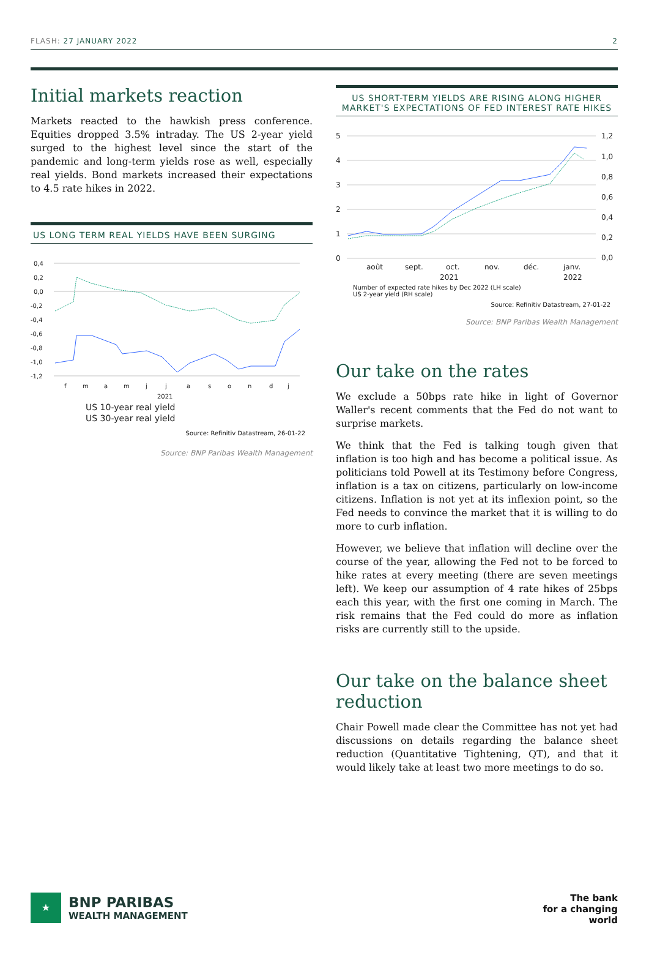FLASH: 27 JANUARY 2022 2
Initial markets reaction
Markets reacted to the hawkish press conference. Equities dropped 3.5% intraday. The US 2-year yield surged to the highest level since the start of the pandemic and long-term yields rose as well, especially real yields. Bond markets increased their expectations to 4.5 rate hikes in 2022.
US LONG TERM REAL YIELDS HAVE BEEN SURGING
0,4
0,2
0,0
-0,2
-0,4
-0,6
-0,8
-1,0
-1,2
f
m
a
m
j
j
a
s
o
n
d
j
2021
US 10-year real yield
US 30-year real yield
Source: Refinitiv Datastream, 26-01-22
Source: BNP Paribas Wealth Management
US SHORT-TERM YIELDS ARE RISING ALONG HIGHER MARKET'S EXPECTATIONS OF FED INTEREST RATE HIKES
5
4
3
2
1
0
1,2
1,0
0,8
0,6
0,4
0,2
0,0
août
sept.
oct.
nov.
déc.
janv.
2021
2022
Number of expected rate hikes by Dec 2022 (LH scale)
US 2-year yield (RH scale)
Source: Refinitiv Datastream, 27-01-22
Source: BNP Paribas Wealth Management
Our take on the rates
We exclude a 50bps rate hike in light of Governor Waller's recent comments that the Fed do not want to surprise markets.
We think that the Fed is talking tough given that inflation is too high and has become a political issue. As politicians told Powell at its Testimony before Congress, inflation is a tax on citizens, particularly on low-income citizens. Inflation is not yet at its inflexion point, so the Fed needs to convince the market that it is willing to do more to curb inflation.
However, we believe that inflation will decline over the course of the year, allowing the Fed not to be forced to hike rates at every meeting (there are seven meetings left). We keep our assumption of 4 rate hikes of 25bps each this year, with the first one coming in March. The risk remains that the Fed could do more as inflation risks are currently still to the upside.
Our take on the balance sheet reduction
Chair Powell made clear the Committee has not yet had discussions on details regarding the balance sheet reduction (Quantitative Tightening, QT), and that it would likely take at least two more meetings to do so.
★
BNP PARIBAS
WEALTH MANAGEMENT
The bank
for a changing
world